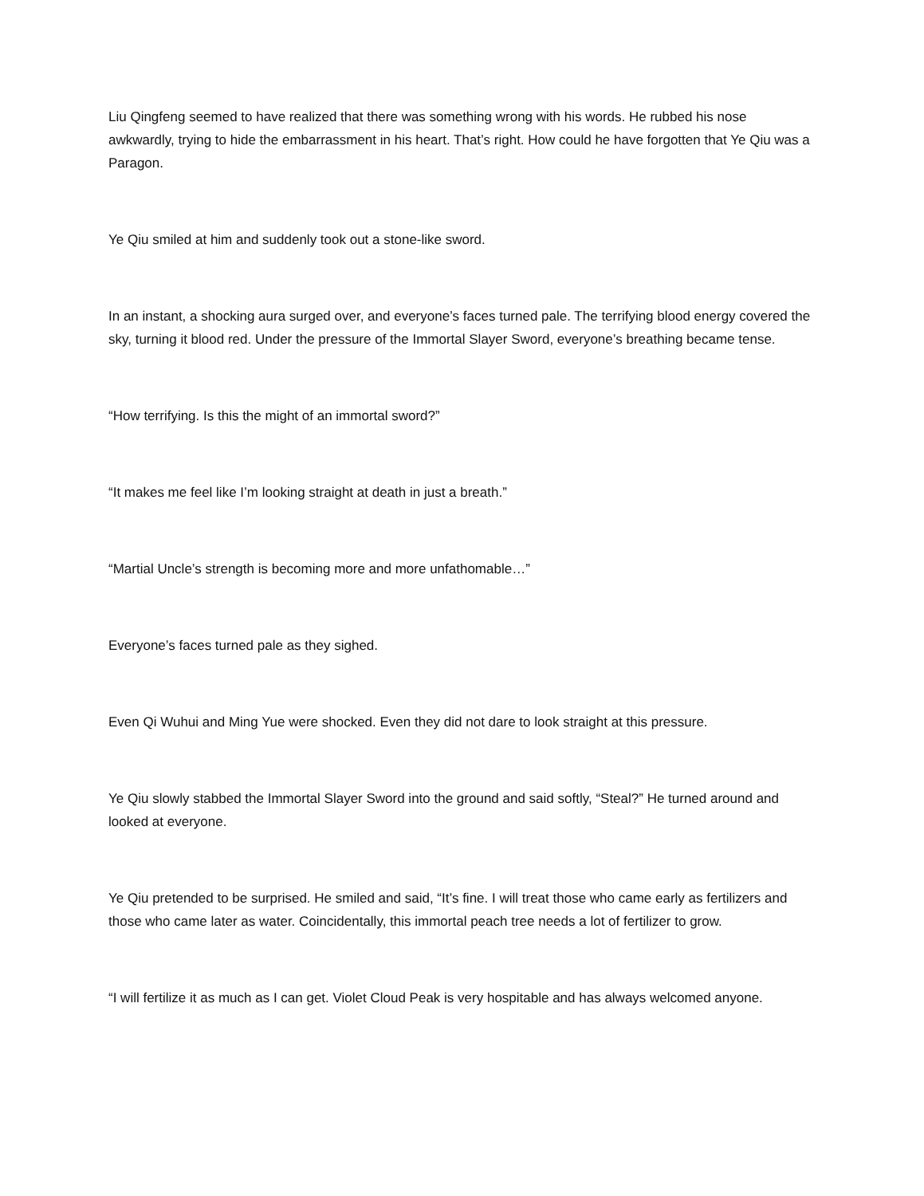Liu Qingfeng seemed to have realized that there was something wrong with his words. He rubbed his nose awkwardly, trying to hide the embarrassment in his heart. That’s right. How could he have forgotten that Ye Qiu was a Paragon.
Ye Qiu smiled at him and suddenly took out a stone-like sword.
In an instant, a shocking aura surged over, and everyone’s faces turned pale. The terrifying blood energy covered the sky, turning it blood red. Under the pressure of the Immortal Slayer Sword, everyone’s breathing became tense.
“How terrifying. Is this the might of an immortal sword?”
“It makes me feel like I’m looking straight at death in just a breath.”
“Martial Uncle’s strength is becoming more and more unfathomable…”
Everyone’s faces turned pale as they sighed.
Even Qi Wuhui and Ming Yue were shocked. Even they did not dare to look straight at this pressure.
Ye Qiu slowly stabbed the Immortal Slayer Sword into the ground and said softly, “Steal?” He turned around and looked at everyone.
Ye Qiu pretended to be surprised. He smiled and said, “It’s fine. I will treat those who came early as fertilizers and those who came later as water. Coincidentally, this immortal peach tree needs a lot of fertilizer to grow.
“I will fertilize it as much as I can get. Violet Cloud Peak is very hospitable and has always welcomed anyone.